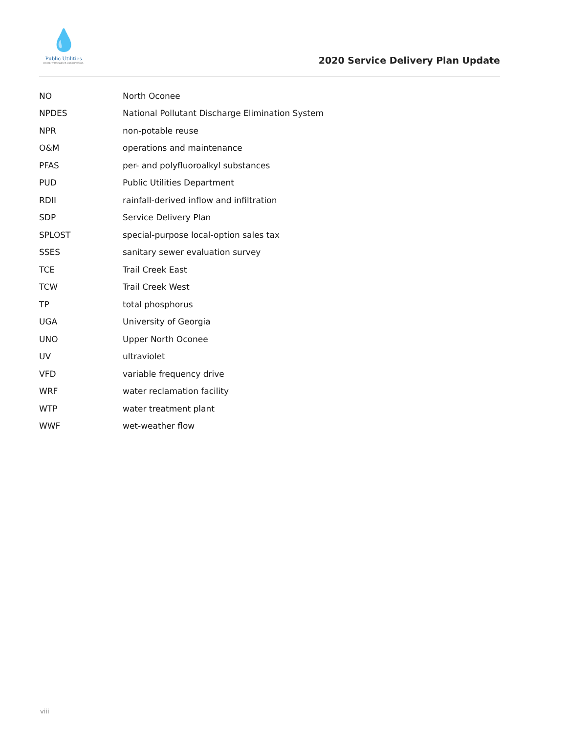💧
Public Utilities
water. wastewater. conservation.
2020 Service Delivery Plan Update
| NO | North Oconee |
| NPDES | National Pollutant Discharge Elimination System |
| NPR | non-potable reuse |
| O&M | operations and maintenance |
| PFAS | per- and polyfluoroalkyl substances |
| PUD | Public Utilities Department |
| RDII | rainfall-derived inflow and infiltration |
| SDP | Service Delivery Plan |
| SPLOST | special-purpose local-option sales tax |
| SSES | sanitary sewer evaluation survey |
| TCE | Trail Creek East |
| TCW | Trail Creek West |
| TP | total phosphorus |
| UGA | University of Georgia |
| UNO | Upper North Oconee |
| UV | ultraviolet |
| VFD | variable frequency drive |
| WRF | water reclamation facility |
| WTP | water treatment plant |
| WWF | wet-weather flow |
viii